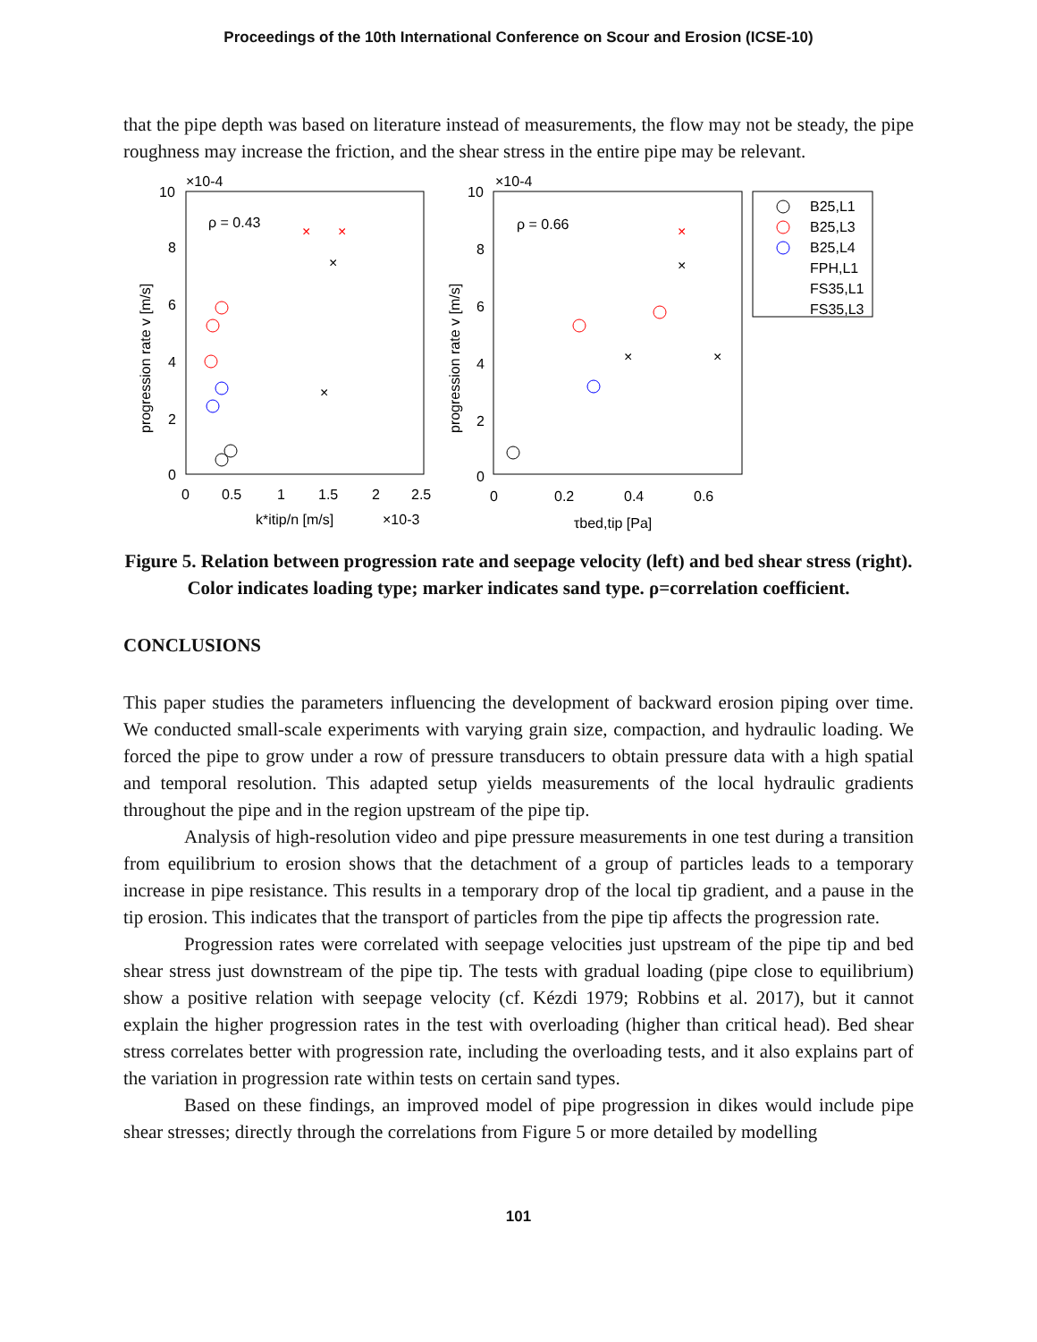Proceedings of the 10th International Conference on Scour and Erosion (ICSE-10)
that the pipe depth was based on literature instead of measurements, the flow may not be steady, the pipe roughness may increase the friction, and the shear stress in the entire pipe may be relevant.
×10-4
×10-4
ρ = 0.43
ρ = 0.66
10
8
6
4
2
0
10
8
6
4
2
0
0
0.5
1
1.5
2
2.5
0
0.2
0.4
0.6
k*itip/n [m/s]
×10-3
τbed,tip [Pa]
progression rate v [m/s]
progression rate v [m/s]
B25,L1
B25,L3
B25,L4
FPH,L1
FS35,L1
FS35,L3
×
×
×
×
×
×
×
×
Figure 5. Relation between progression rate and seepage velocity (left) and bed shear stress (right). Color indicates loading type; marker indicates sand type. ρ=correlation coefficient.
CONCLUSIONS
This paper studies the parameters influencing the development of backward erosion piping over time. We conducted small-scale experiments with varying grain size, compaction, and hydraulic loading. We forced the pipe to grow under a row of pressure transducers to obtain pressure data with a high spatial and temporal resolution. This adapted setup yields measurements of the local hydraulic gradients throughout the pipe and in the region upstream of the pipe tip.
Analysis of high-resolution video and pipe pressure measurements in one test during a transition from equilibrium to erosion shows that the detachment of a group of particles leads to a temporary increase in pipe resistance. This results in a temporary drop of the local tip gradient, and a pause in the tip erosion. This indicates that the transport of particles from the pipe tip affects the progression rate.
Progression rates were correlated with seepage velocities just upstream of the pipe tip and bed shear stress just downstream of the pipe tip. The tests with gradual loading (pipe close to equilibrium) show a positive relation with seepage velocity (cf. Kézdi 1979; Robbins et al. 2017), but it cannot explain the higher progression rates in the test with overloading (higher than critical head). Bed shear stress correlates better with progression rate, including the overloading tests, and it also explains part of the variation in progression rate within tests on certain sand types.
Based on these findings, an improved model of pipe progression in dikes would include pipe shear stresses; directly through the correlations from Figure 5 or more detailed by modelling
101